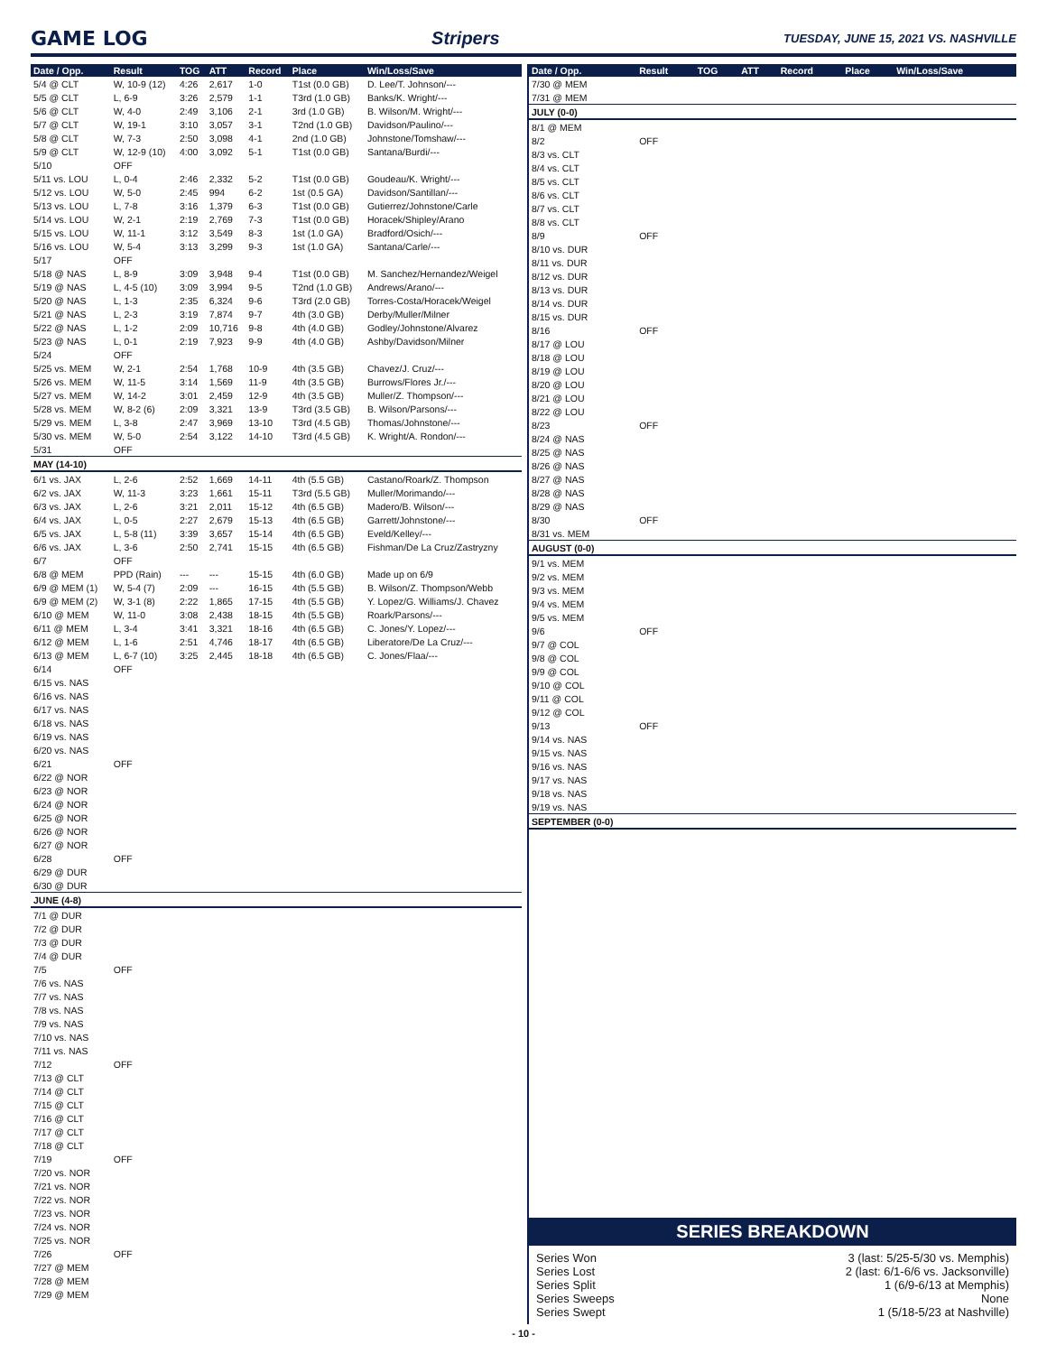GAME LOG Stripers TUESDAY, JUNE 15, 2021 VS. NASHVILLE
| Date / Opp. | Result | TOG | ATT | Record | Place | Win/Loss/Save |
| --- | --- | --- | --- | --- | --- | --- |
| 5/4 @ CLT | W, 10-9 (12) | 4:26 | 2,617 | 1-0 | T1st (0.0 GB) | D. Lee/T. Johnson/--- |
| 5/5 @ CLT | L, 6-9 | 3:26 | 2,579 | 1-1 | T3rd (1.0 GB) | Banks/K. Wright/--- |
| 5/6 @ CLT | W, 4-0 | 2:49 | 3,106 | 2-1 | 3rd (1.0 GB) | B. Wilson/M. Wright/--- |
| 5/7 @ CLT | W, 19-1 | 3:10 | 3,057 | 3-1 | T2nd (1.0 GB) | Davidson/Paulino/--- |
| 5/8 @ CLT | W, 7-3 | 2:50 | 3,098 | 4-1 | 2nd (1.0 GB) | Johnstone/Tomshaw/--- |
| 5/9 @ CLT | W, 12-9 (10) | 4:00 | 3,092 | 5-1 | T1st (0.0 GB) | Santana/Burdi/--- |
| 5/10 | OFF | | | | | |
| 5/11 vs. LOU | L, 0-4 | 2:46 | 2,332 | 5-2 | T1st (0.0 GB) | Goudeau/K. Wright/--- |
| 5/12 vs. LOU | W, 5-0 | 2:45 | 994 | 6-2 | 1st (0.5 GA) | Davidson/Santillan/--- |
| 5/13 vs. LOU | L, 7-8 | 3:16 | 1,379 | 6-3 | T1st (0.0 GB) | Gutierrez/Johnstone/Carle |
| 5/14 vs. LOU | W, 2-1 | 2:19 | 2,769 | 7-3 | T1st (0.0 GB) | Horacek/Shipley/Arano |
| 5/15 vs. LOU | W, 11-1 | 3:12 | 3,549 | 8-3 | 1st (1.0 GA) | Bradford/Osich/--- |
| 5/16 vs. LOU | W, 5-4 | 3:13 | 3,299 | 9-3 | 1st (1.0 GA) | Santana/Carle/--- |
| 5/17 | OFF | | | | | |
| 5/18 @ NAS | L, 8-9 | 3:09 | 3,948 | 9-4 | T1st (0.0 GB) | M. Sanchez/Hernandez/Weigel |
| 5/19 @ NAS | L, 4-5 (10) | 3:09 | 3,994 | 9-5 | T2nd (1.0 GB) | Andrews/Arano/--- |
| 5/20 @ NAS | L, 1-3 | 2:35 | 6,324 | 9-6 | T3rd (2.0 GB) | Torres-Costa/Horacek/Weigel |
| 5/21 @ NAS | L, 2-3 | 3:19 | 7,874 | 9-7 | 4th (3.0 GB) | Derby/Muller/Milner |
| 5/22 @ NAS | L, 1-2 | 2:09 | 10,716 | 9-8 | 4th (4.0 GB) | Godley/Johnstone/Alvarez |
| 5/23 @ NAS | L, 0-1 | 2:19 | 7,923 | 9-9 | 4th (4.0 GB) | Ashby/Davidson/Milner |
| 5/24 | OFF | | | | | |
| 5/25 vs. MEM | W, 2-1 | 2:54 | 1,768 | 10-9 | 4th (3.5 GB) | Chavez/J. Cruz/--- |
| 5/26 vs. MEM | W, 11-5 | 3:14 | 1,569 | 11-9 | 4th (3.5 GB) | Burrows/Flores Jr./--- |
| 5/27 vs. MEM | W, 14-2 | 3:01 | 2,459 | 12-9 | 4th (3.5 GB) | Muller/Z. Thompson/--- |
| 5/28 vs. MEM | W, 8-2 (6) | 2:09 | 3,321 | 13-9 | T3rd (3.5 GB) | B. Wilson/Parsons/--- |
| 5/29 vs. MEM | L, 3-8 | 2:47 | 3,969 | 13-10 | T3rd (4.5 GB) | Thomas/Johnstone/--- |
| 5/30 vs. MEM | W, 5-0 | 2:54 | 3,122 | 14-10 | T3rd (4.5 GB) | K. Wright/A. Rondon/--- |
| 5/31 | OFF | | | | | |
| MAY (14-10) | | | | | | |
| 6/1 vs. JAX | L, 2-6 | 2:52 | 1,669 | 14-11 | 4th (5.5 GB) | Castano/Roark/Z. Thompson |
| 6/2 vs. JAX | W, 11-3 | 3:23 | 1,661 | 15-11 | T3rd (5.5 GB) | Muller/Morimando/--- |
| 6/3 vs. JAX | L, 2-6 | 3:21 | 2,011 | 15-12 | 4th (6.5 GB) | Madero/B. Wilson/--- |
| 6/4 vs. JAX | L, 0-5 | 2:27 | 2,679 | 15-13 | 4th (6.5 GB) | Garrett/Johnstone/--- |
| 6/5 vs. JAX | L, 5-8 (11) | 3:39 | 3,657 | 15-14 | 4th (6.5 GB) | Eveld/Kelley/--- |
| 6/6 vs. JAX | L, 3-6 | 2:50 | 2,741 | 15-15 | 4th (6.5 GB) | Fishman/De La Cruz/Zastryzny |
| 6/7 | OFF | | | | | |
| 6/8 @ MEM | PPD (Rain) | --- | --- | 15-15 | 4th (6.0 GB) | Made up on 6/9 |
| 6/9 @ MEM (1) | W, 5-4 (7) | 2:09 | --- | 16-15 | 4th (5.5 GB) | B. Wilson/Z. Thompson/Webb |
| 6/9 @ MEM (2) | W, 3-1 (8) | 2:22 | 1,865 | 17-15 | 4th (5.5 GB) | Y. Lopez/G. Williams/J. Chavez |
| 6/10 @ MEM | W, 11-0 | 3:08 | 2,438 | 18-15 | 4th (5.5 GB) | Roark/Parsons/--- |
| 6/11 @ MEM | L, 3-4 | 3:41 | 3,321 | 18-16 | 4th (6.5 GB) | C. Jones/Y. Lopez/--- |
| 6/12 @ MEM | L, 1-6 | 2:51 | 4,746 | 18-17 | 4th (6.5 GB) | Liberatore/De La Cruz/--- |
| 6/13 @ MEM | L, 6-7 (10) | 3:25 | 2,445 | 18-18 | 4th (6.5 GB) | C. Jones/Flaa/--- |
| 6/14 | OFF | | | | | |
| 6/15 vs. NAS | | | | | | |
| 6/16 vs. NAS | | | | | | |
| 6/17 vs. NAS | | | | | | |
| 6/18 vs. NAS | | | | | | |
| 6/19 vs. NAS | | | | | | |
| 6/20 vs. NAS | | | | | | |
| 6/21 | OFF | | | | | |
| 6/22 @ NOR | | | | | | |
| 6/23 @ NOR | | | | | | |
| 6/24 @ NOR | | | | | | |
| 6/25 @ NOR | | | | | | |
| 6/26 @ NOR | | | | | | |
| 6/27 @ NOR | | | | | | |
| 6/28 | OFF | | | | | |
| 6/29 @ DUR | | | | | | |
| 6/30 @ DUR | | | | | | |
| JUNE (4-8) | | | | | | |
| 7/1 @ DUR | | | | | | |
| 7/2 @ DUR | | | | | | |
| 7/3 @ DUR | | | | | | |
| 7/4 @ DUR | | | | | | |
| 7/5 | OFF | | | | | |
| 7/6 vs. NAS | | | | | | |
| 7/7 vs. NAS | | | | | | |
| 7/8 vs. NAS | | | | | | |
| 7/9 vs. NAS | | | | | | |
| 7/10 vs. NAS | | | | | | |
| 7/11 vs. NAS | | | | | | |
| 7/12 | OFF | | | | | |
| 7/13 @ CLT | | | | | | |
| 7/14 @ CLT | | | | | | |
| 7/15 @ CLT | | | | | | |
| 7/16 @ CLT | | | | | | |
| 7/17 @ CLT | | | | | | |
| 7/18 @ CLT | | | | | | |
| 7/19 | OFF | | | | | |
| 7/20 vs. NOR | | | | | | |
| 7/21 vs. NOR | | | | | | |
| 7/22 vs. NOR | | | | | | |
| 7/23 vs. NOR | | | | | | |
| 7/24 vs. NOR | | | | | | |
| 7/25 vs. NOR | | | | | | |
| 7/26 | OFF | | | | | |
| 7/27 @ MEM | | | | | | |
| 7/28 @ MEM | | | | | | |
| 7/29 @ MEM | | | | | | |
| Date / Opp. | Result | TOG | ATT | Record | Place | Win/Loss/Save |
| --- | --- | --- | --- | --- | --- | --- |
| 7/30 @ MEM | | | | | | |
| 7/31 @ MEM | | | | | | |
| JULY (0-0) | | | | | | |
| 8/1 @ MEM | | | | | | |
| 8/2 | OFF | | | | | |
| 8/3 vs. CLT | | | | | | |
| 8/4 vs. CLT | | | | | | |
| 8/5 vs. CLT | | | | | | |
| 8/6 vs. CLT | | | | | | |
| 8/7 vs. CLT | | | | | | |
| 8/8 vs. CLT | | | | | | |
| 8/9 | OFF | | | | | |
| 8/10 vs. DUR | | | | | | |
| 8/11 vs. DUR | | | | | | |
| 8/12 vs. DUR | | | | | | |
| 8/13 vs. DUR | | | | | | |
| 8/14 vs. DUR | | | | | | |
| 8/15 vs. DUR | | | | | | |
| 8/16 | OFF | | | | | |
| 8/17 @ LOU | | | | | | |
| 8/18 @ LOU | | | | | | |
| 8/19 @ LOU | | | | | | |
| 8/20 @ LOU | | | | | | |
| 8/21 @ LOU | | | | | | |
| 8/22 @ LOU | | | | | | |
| 8/23 | OFF | | | | | |
| 8/24 @ NAS | | | | | | |
| 8/25 @ NAS | | | | | | |
| 8/26 @ NAS | | | | | | |
| 8/27 @ NAS | | | | | | |
| 8/28 @ NAS | | | | | | |
| 8/29 @ NAS | | | | | | |
| 8/30 | OFF | | | | | |
| 8/31 vs. MEM | | | | | | |
| AUGUST (0-0) | | | | | | |
| 9/1 vs. MEM | | | | | | |
| 9/2 vs. MEM | | | | | | |
| 9/3 vs. MEM | | | | | | |
| 9/4 vs. MEM | | | | | | |
| 9/5 vs. MEM | | | | | | |
| 9/6 | OFF | | | | | |
| 9/7 @ COL | | | | | | |
| 9/8 @ COL | | | | | | |
| 9/9 @ COL | | | | | | |
| 9/10 @ COL | | | | | | |
| 9/11 @ COL | | | | | | |
| 9/12 @ COL | | | | | | |
| 9/13 | OFF | | | | | |
| 9/14 vs. NAS | | | | | | |
| 9/15 vs. NAS | | | | | | |
| 9/16 vs. NAS | | | | | | |
| 9/17 vs. NAS | | | | | | |
| 9/18 vs. NAS | | | | | | |
| 9/19 vs. NAS | | | | | | |
| SEPTEMBER (0-0) | | | | | | |
SERIES BREAKDOWN
Series Won 3 (last: 5/25-5/30 vs. Memphis)
Series Lost 2 (last: 6/1-6/6 vs. Jacksonville)
Series Split 1 (6/9-6/13 at Memphis)
Series Sweeps None
Series Swept 1 (5/18-5/23 at Nashville)
- 10 -